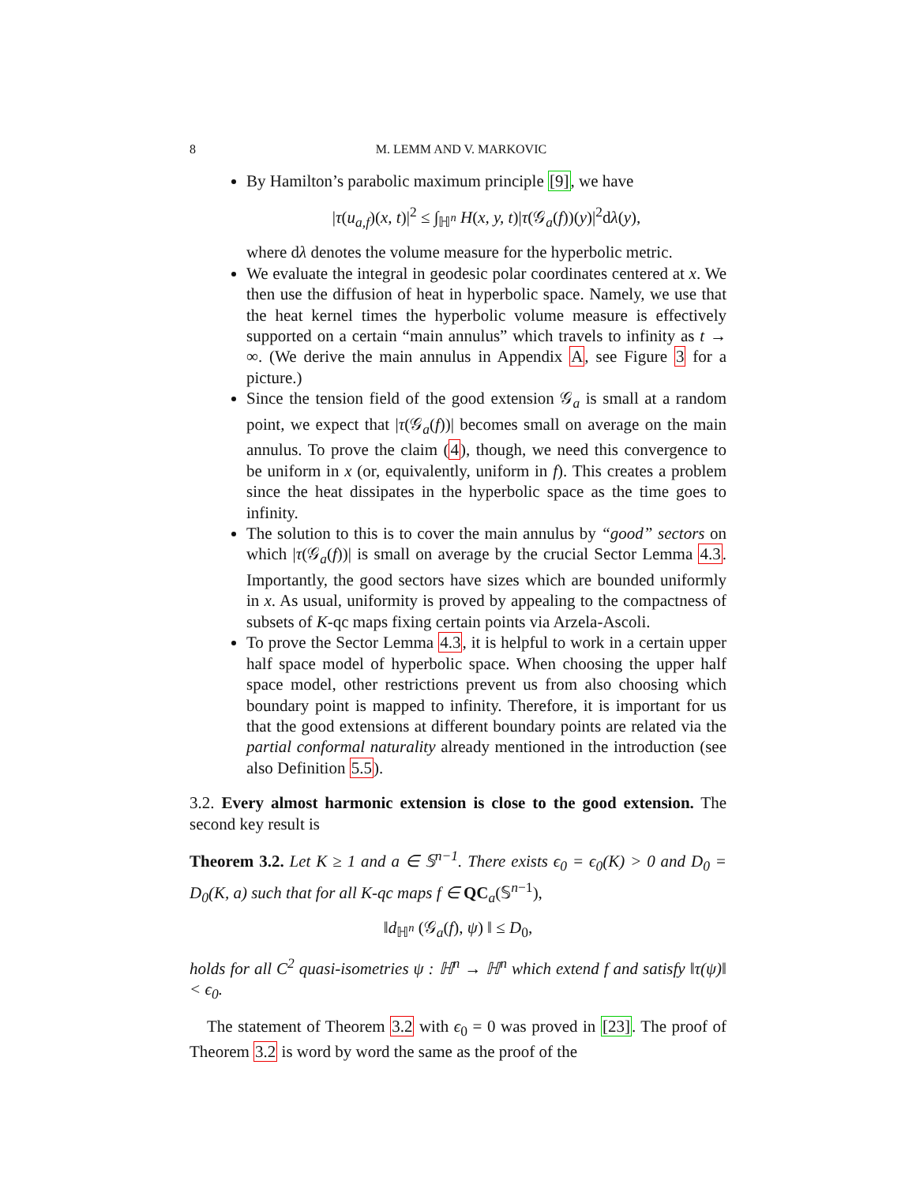8 M. LEMM AND V. MARKOVIC
By Hamilton’s parabolic maximum principle [9], we have
|τ(u<sub>a,f</sub>)(x, t)|<sup>2</sup> ≤ ∫<sub>ℍ<sup>n</sup></sub> H(x, y, t)|τ(𝒢<sub>a</sub>(f))(y)|<sup>2</sup>dλ(y),
where dλ denotes the volume measure for the hyperbolic metric.
We evaluate the integral in geodesic polar coordinates centered at x. We then use the diffusion of heat in hyperbolic space. Namely, we use that the heat kernel times the hyperbolic volume measure is effectively supported on a certain “main annulus” which travels to infinity as t → ∞. (We derive the main annulus in Appendix A, see Figure 3 for a picture.)
Since the tension field of the good extension 𝒢<sub>a</sub> is small at a random point, we expect that |τ(𝒢<sub>a</sub>(f))| becomes small on average on the main annulus. To prove the claim (4), though, we need this convergence to be uniform in x (or, equivalently, uniform in f). This creates a problem since the heat dissipates in the hyperbolic space as the time goes to infinity.
The solution to this is to cover the main annulus by “good” sectors on which |τ(𝒢<sub>a</sub>(f))| is small on average by the crucial Sector Lemma 4.3. Importantly, the good sectors have sizes which are bounded uniformly in x. As usual, uniformity is proved by appealing to the compactness of subsets of K-qc maps fixing certain points via Arzela-Ascoli.
To prove the Sector Lemma 4.3, it is helpful to work in a certain upper half space model of hyperbolic space. When choosing the upper half space model, other restrictions prevent us from also choosing which boundary point is mapped to infinity. Therefore, it is important for us that the good extensions at different boundary points are related via the partial conformal naturality already mentioned in the introduction (see also Definition 5.5).
3.2. Every almost harmonic extension is close to the good extension. The second key result is
Theorem 3.2. Let K ≥ 1 and a ∈ 𝕊<sup>n−1</sup>. There exists ϵ<sub>0</sub> = ϵ<sub>0</sub>(K) > 0 and D<sub>0</sub> = D<sub>0</sub>(K, a) such that for all K-qc maps f ∈ QC<sub>a</sub>(𝕊<sup>n−1</sup>),
‖d<sub>ℍ<sup>n</sup></sub> (𝒢<sub>a</sub>(f), ψ) ‖ ≤ D<sub>0</sub>,
holds for all C<sup>2</sup> quasi-isometries ψ : ℍ<sup>n</sup> → ℍ<sup>n</sup> which extend f and satisfy ‖τ(ψ)‖ < ϵ<sub>0</sub>.
The statement of Theorem 3.2 with ϵ<sub>0</sub> = 0 was proved in [23]. The proof of Theorem 3.2 is word by word the same as the proof of the